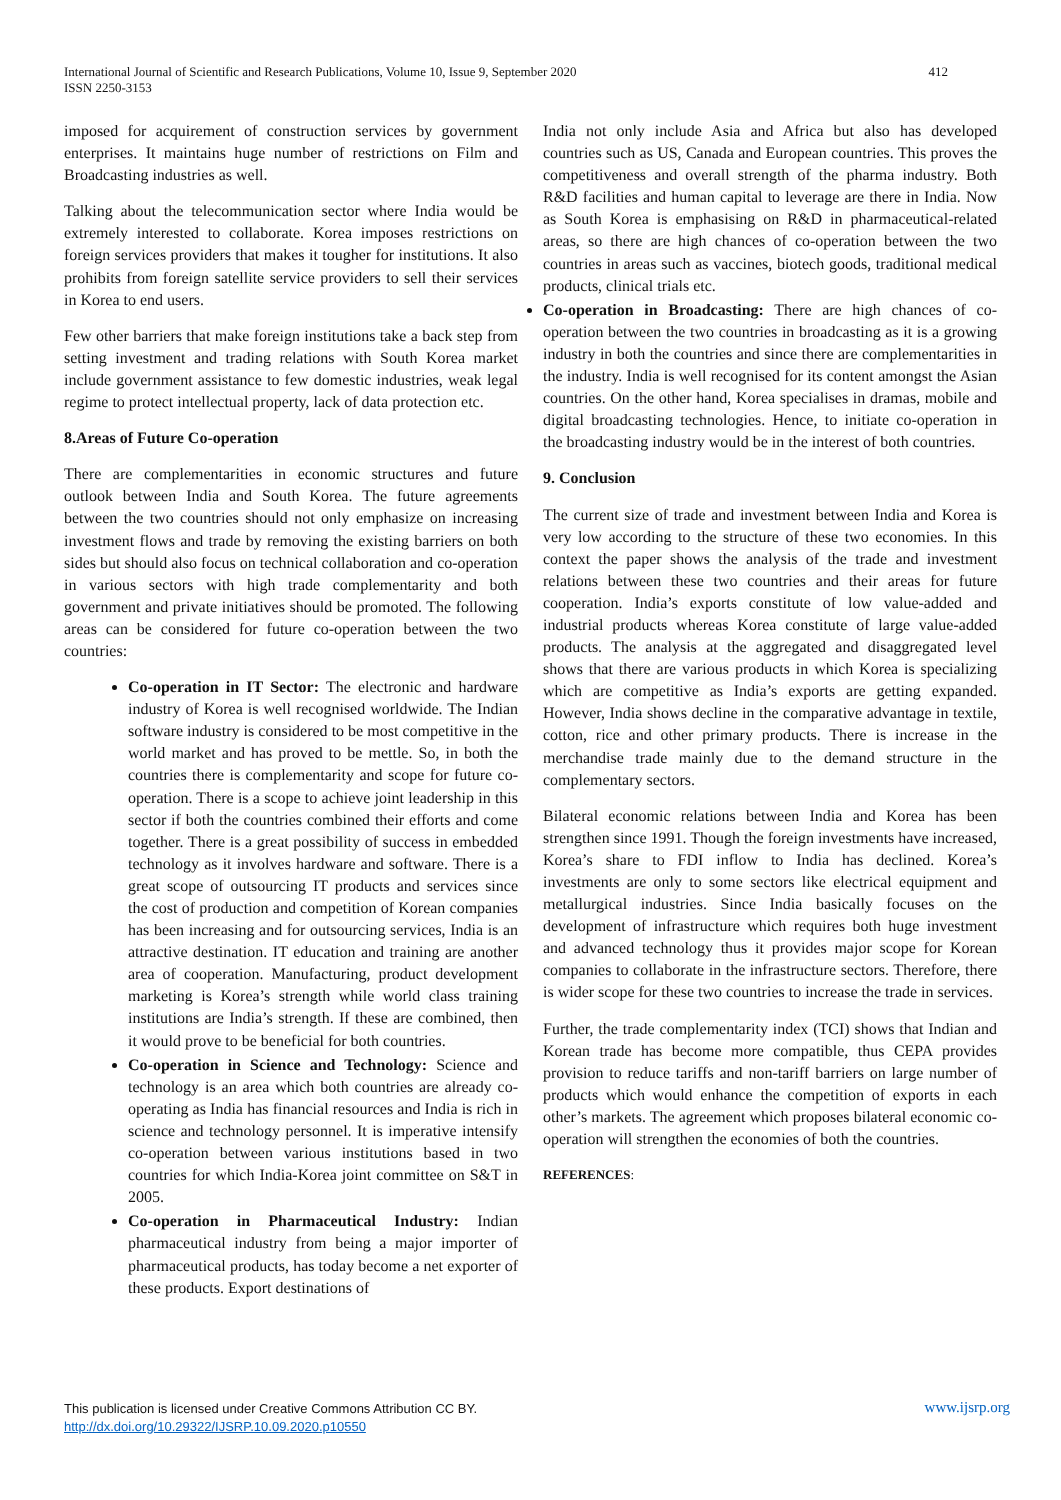412 International Journal of Scientific and Research Publications, Volume 10, Issue 9, September 2020
ISSN 2250-3153
imposed for acquirement of construction services by government enterprises. It maintains huge number of restrictions on Film and Broadcasting industries as well.
Talking about the telecommunication sector where India would be extremely interested to collaborate. Korea imposes restrictions on foreign services providers that makes it tougher for institutions. It also prohibits from foreign satellite service providers to sell their services in Korea to end users.
Few other barriers that make foreign institutions take a back step from setting investment and trading relations with South Korea market include government assistance to few domestic industries, weak legal regime to protect intellectual property, lack of data protection etc.
8.Areas of Future Co-operation
There are complementarities in economic structures and future outlook between India and South Korea. The future agreements between the two countries should not only emphasize on increasing investment flows and trade by removing the existing barriers on both sides but should also focus on technical collaboration and co-operation in various sectors with high trade complementarity and both government and private initiatives should be promoted. The following areas can be considered for future co-operation between the two countries:
Co-operation in IT Sector: The electronic and hardware industry of Korea is well recognised worldwide. The Indian software industry is considered to be most competitive in the world market and has proved to be mettle. So, in both the countries there is complementarity and scope for future co-operation. There is a scope to achieve joint leadership in this sector if both the countries combined their efforts and come together. There is a great possibility of success in embedded technology as it involves hardware and software. There is a great scope of outsourcing IT products and services since the cost of production and competition of Korean companies has been increasing and for outsourcing services, India is an attractive destination. IT education and training are another area of cooperation. Manufacturing, product development marketing is Korea’s strength while world class training institutions are India’s strength. If these are combined, then it would prove to be beneficial for both countries.
Co-operation in Science and Technology: Science and technology is an area which both countries are already co-operating as India has financial resources and India is rich in science and technology personnel. It is imperative intensify co-operation between various institutions based in two countries for which India-Korea joint committee on S&T in 2005.
Co-operation in Pharmaceutical Industry: Indian pharmaceutical industry from being a major importer of pharmaceutical products, has today become a net exporter of these products. Export destinations of
India not only include Asia and Africa but also has developed countries such as US, Canada and European countries. This proves the competitiveness and overall strength of the pharma industry. Both R&D facilities and human capital to leverage are there in India. Now as South Korea is emphasising on R&D in pharmaceutical-related areas, so there are high chances of co-operation between the two countries in areas such as vaccines, biotech goods, traditional medical products, clinical trials etc.
Co-operation in Broadcasting: There are high chances of co-operation between the two countries in broadcasting as it is a growing industry in both the countries and since there are complementarities in the industry. India is well recognised for its content amongst the Asian countries. On the other hand, Korea specialises in dramas, mobile and digital broadcasting technologies. Hence, to initiate co-operation in the broadcasting industry would be in the interest of both countries.
9. Conclusion
The current size of trade and investment between India and Korea is very low according to the structure of these two economies. In this context the paper shows the analysis of the trade and investment relations between these two countries and their areas for future cooperation. India’s exports constitute of low value-added and industrial products whereas Korea constitute of large value-added products. The analysis at the aggregated and disaggregated level shows that there are various products in which Korea is specializing which are competitive as India’s exports are getting expanded. However, India shows decline in the comparative advantage in textile, cotton, rice and other primary products. There is increase in the merchandise trade mainly due to the demand structure in the complementary sectors.
Bilateral economic relations between India and Korea has been strengthen since 1991. Though the foreign investments have increased, Korea’s share to FDI inflow to India has declined. Korea’s investments are only to some sectors like electrical equipment and metallurgical industries. Since India basically focuses on the development of infrastructure which requires both huge investment and advanced technology thus it provides major scope for Korean companies to collaborate in the infrastructure sectors. Therefore, there is wider scope for these two countries to increase the trade in services.
Further, the trade complementarity index (TCI) shows that Indian and Korean trade has become more compatible, thus CEPA provides provision to reduce tariffs and non-tariff barriers on large number of products which would enhance the competition of exports in each other’s markets. The agreement which proposes bilateral economic co-operation will strengthen the economies of both the countries.
REFERENCES:
www.ijsrp.org This publication is licensed under Creative Commons Attribution CC BY.
http://dx.doi.org/10.29322/IJSRP.10.09.2020.p10550